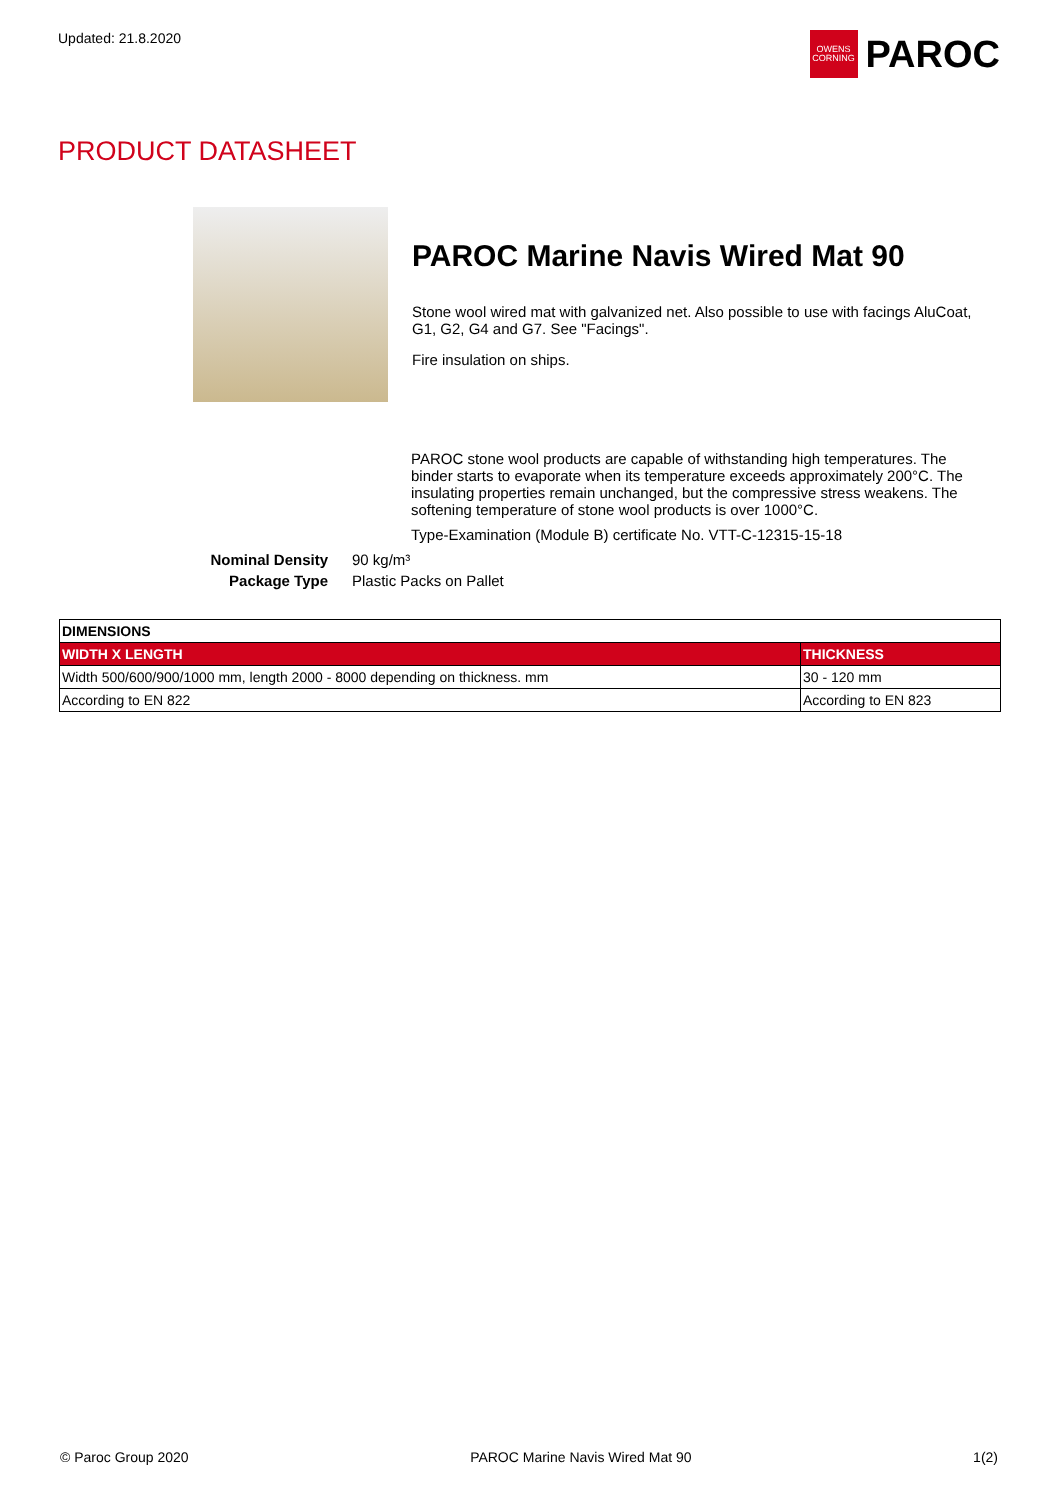Updated: 21.8.2020
OWENS CORNING
PAROC
PRODUCT DATASHEET
PAROC Marine Navis Wired Mat 90
Stone wool wired mat with galvanized net. Also possible to use with facings AluCoat, G1, G2, G4 and G7. See "Facings".
Fire insulation on ships.
PAROC stone wool products are capable of withstanding high temperatures. The binder starts to evaporate when its temperature exceeds approximately 200°C. The insulating properties remain unchanged, but the compressive stress weakens. The softening temperature of stone wool products is over 1000°C.
Type-Examination (Module B) certificate No. VTT-C-12315-15-18
Nominal Density 90 kg/m³
Package Type Plastic Packs on Pallet
| DIMENSIONS | |
| --- | --- |
| WIDTH X LENGTH | THICKNESS |
| Width 500/600/900/1000 mm, length 2000 - 8000 depending on thickness. mm | 30 - 120 mm |
| According to EN 822 | According to EN 823 |
© Paroc Group 2020 PAROC Marine Navis Wired Mat 90 1(2)